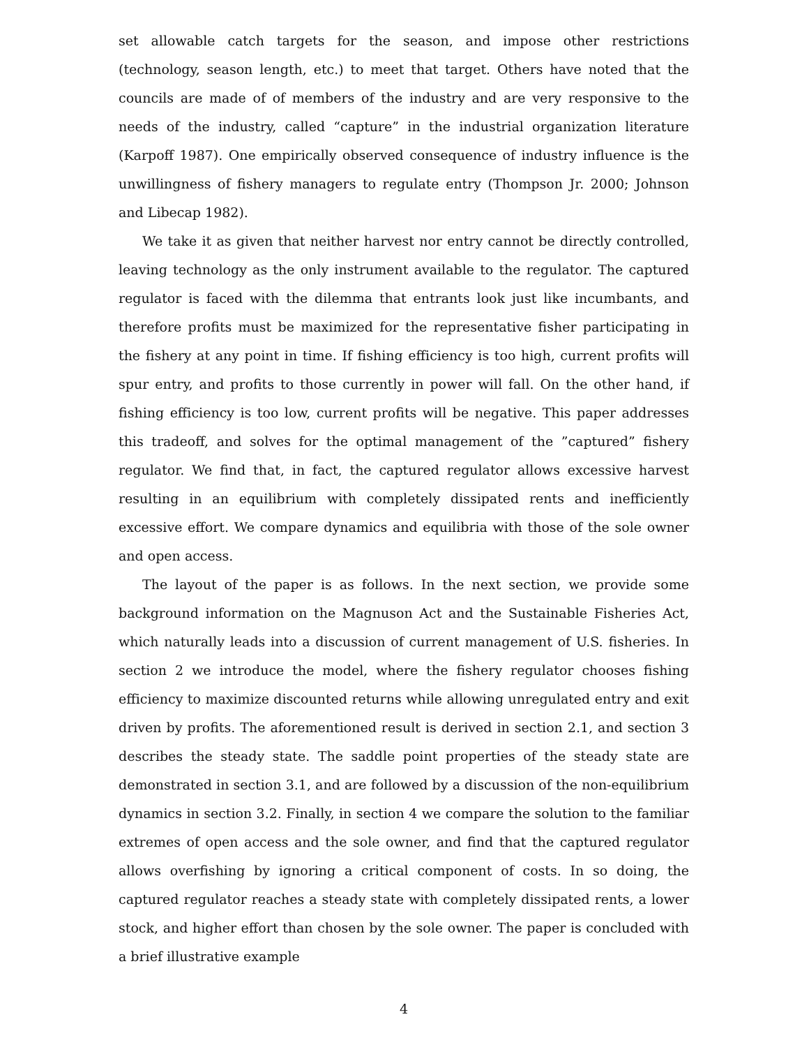set allowable catch targets for the season, and impose other restrictions (technology, season length, etc.) to meet that target. Others have noted that the councils are made of of members of the industry and are very responsive to the needs of the industry, called “capture” in the industrial organization literature (Karpoff 1987). One empirically observed consequence of industry influence is the unwillingness of fishery managers to regulate entry (Thompson Jr. 2000; Johnson and Libecap 1982).
We take it as given that neither harvest nor entry cannot be directly controlled, leaving technology as the only instrument available to the regulator. The captured regulator is faced with the dilemma that entrants look just like incumbants, and therefore profits must be maximized for the representative fisher participating in the fishery at any point in time. If fishing efficiency is too high, current profits will spur entry, and profits to those currently in power will fall. On the other hand, if fishing efficiency is too low, current profits will be negative. This paper addresses this tradeoff, and solves for the optimal management of the ”captured” fishery regulator. We find that, in fact, the captured regulator allows excessive harvest resulting in an equilibrium with completely dissipated rents and inefficiently excessive effort. We compare dynamics and equilibria with those of the sole owner and open access.
The layout of the paper is as follows. In the next section, we provide some background information on the Magnuson Act and the Sustainable Fisheries Act, which naturally leads into a discussion of current management of U.S. fisheries. In section 2 we introduce the model, where the fishery regulator chooses fishing efficiency to maximize discounted returns while allowing unregulated entry and exit driven by profits. The aforementioned result is derived in section 2.1, and section 3 describes the steady state. The saddle point properties of the steady state are demonstrated in section 3.1, and are followed by a discussion of the non-equilibrium dynamics in section 3.2. Finally, in section 4 we compare the solution to the familiar extremes of open access and the sole owner, and find that the captured regulator allows overfishing by ignoring a critical component of costs. In so doing, the captured regulator reaches a steady state with completely dissipated rents, a lower stock, and higher effort than chosen by the sole owner. The paper is concluded with a brief illustrative example
4